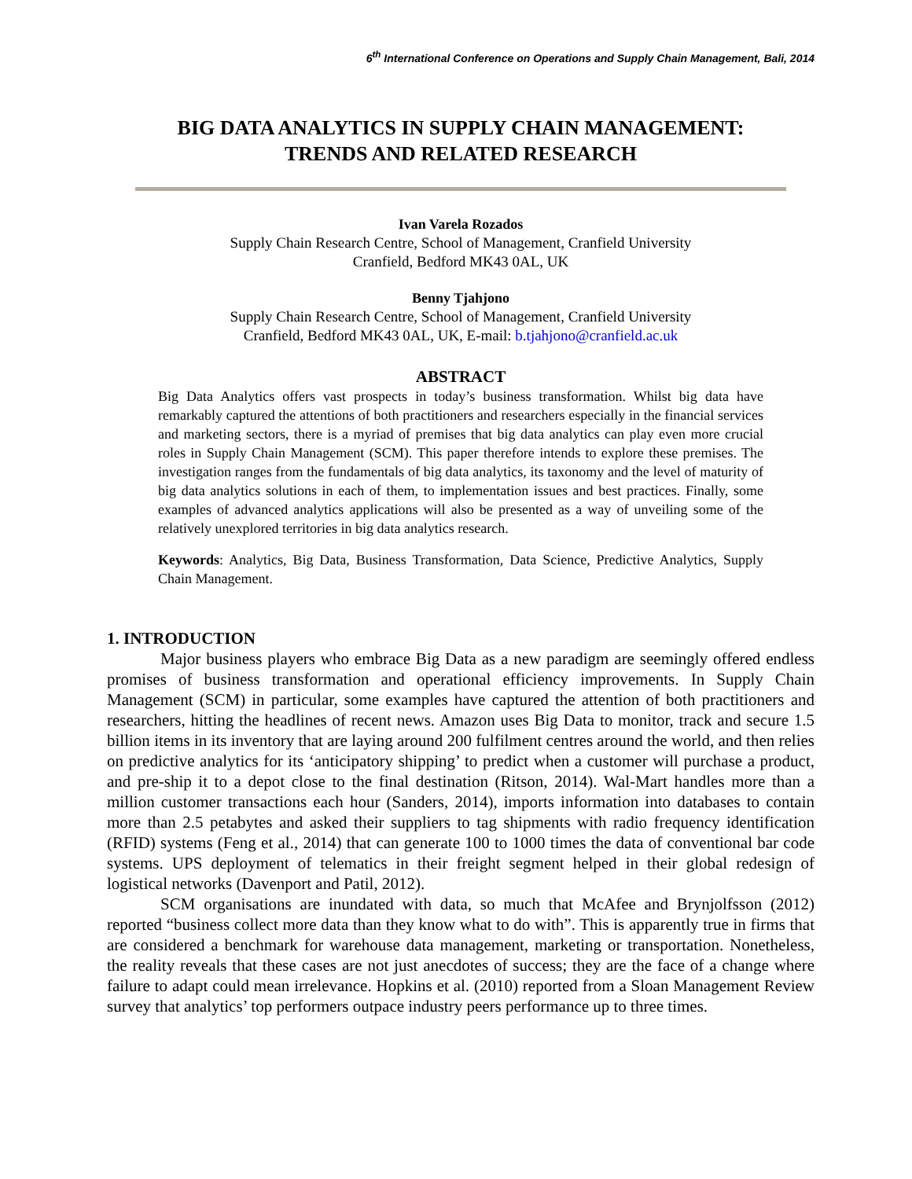6<sup>th</sup> International Conference on Operations and Supply Chain Management, Bali, 2014
BIG DATA ANALYTICS IN SUPPLY CHAIN MANAGEMENT:
TRENDS AND RELATED RESEARCH
Ivan Varela Rozados
Supply Chain Research Centre, School of Management, Cranfield University
Cranfield, Bedford MK43 0AL, UK
Benny Tjahjono
Supply Chain Research Centre, School of Management, Cranfield University
Cranfield, Bedford MK43 0AL, UK, E-mail: b.tjahjono@cranfield.ac.uk
ABSTRACT
Big Data Analytics offers vast prospects in today’s business transformation. Whilst big data have remarkably captured the attentions of both practitioners and researchers especially in the financial services and marketing sectors, there is a myriad of premises that big data analytics can play even more crucial roles in Supply Chain Management (SCM). This paper therefore intends to explore these premises. The investigation ranges from the fundamentals of big data analytics, its taxonomy and the level of maturity of big data analytics solutions in each of them, to implementation issues and best practices. Finally, some examples of advanced analytics applications will also be presented as a way of unveiling some of the relatively unexplored territories in big data analytics research.
Keywords: Analytics, Big Data, Business Transformation, Data Science, Predictive Analytics, Supply Chain Management.
1. INTRODUCTION
Major business players who embrace Big Data as a new paradigm are seemingly offered endless promises of business transformation and operational efficiency improvements. In Supply Chain Management (SCM) in particular, some examples have captured the attention of both practitioners and researchers, hitting the headlines of recent news. Amazon uses Big Data to monitor, track and secure 1.5 billion items in its inventory that are laying around 200 fulfilment centres around the world, and then relies on predictive analytics for its ‘anticipatory shipping’ to predict when a customer will purchase a product, and pre-ship it to a depot close to the final destination (Ritson, 2014). Wal-Mart handles more than a million customer transactions each hour (Sanders, 2014), imports information into databases to contain more than 2.5 petabytes and asked their suppliers to tag shipments with radio frequency identification (RFID) systems (Feng et al., 2014) that can generate 100 to 1000 times the data of conventional bar code systems. UPS deployment of telematics in their freight segment helped in their global redesign of logistical networks (Davenport and Patil, 2012).
SCM organisations are inundated with data, so much that McAfee and Brynjolfsson (2012) reported “business collect more data than they know what to do with”. This is apparently true in firms that are considered a benchmark for warehouse data management, marketing or transportation. Nonetheless, the reality reveals that these cases are not just anecdotes of success; they are the face of a change where failure to adapt could mean irrelevance. Hopkins et al. (2010) reported from a Sloan Management Review survey that analytics’ top performers outpace industry peers performance up to three times.